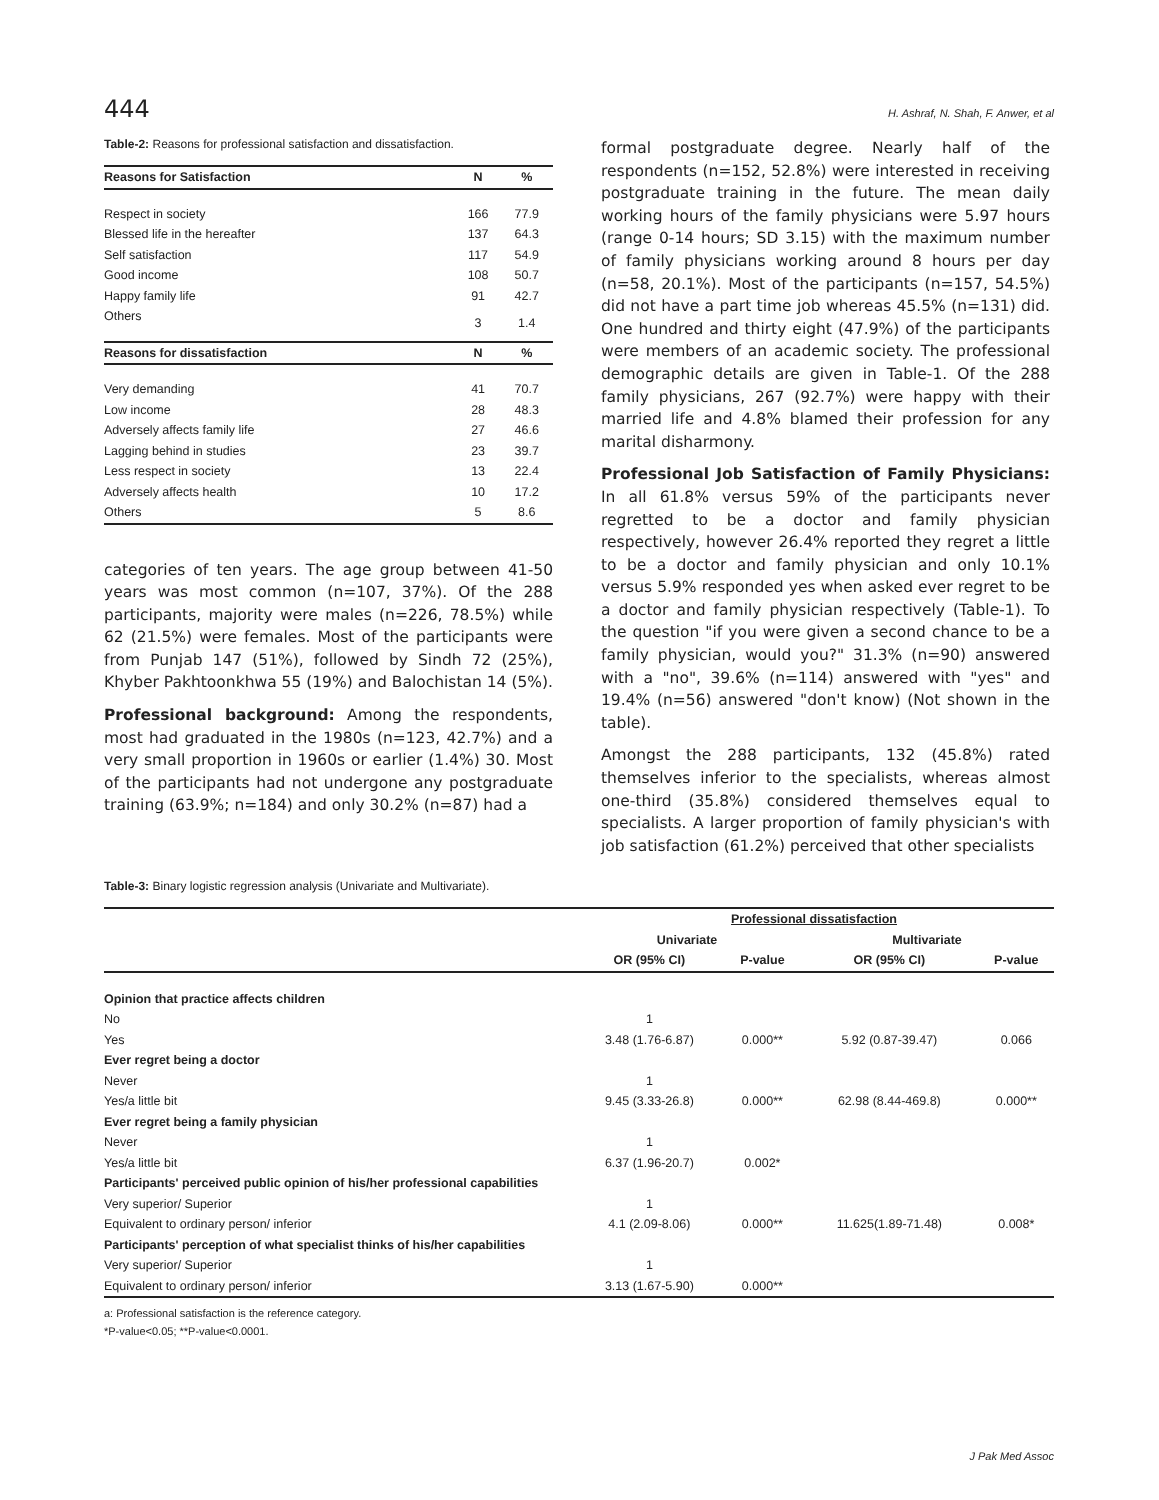444 H. Ashraf, N. Shah, F. Anwer, et al
Table-2: Reasons for professional satisfaction and dissatisfaction.
| Reasons for Satisfaction | N | % |
| --- | --- | --- |
| Respect in society | 166 | 77.9 |
| Blessed life in the hereafter | 137 | 64.3 |
| Self satisfaction | 117 | 54.9 |
| Good income | 108 | 50.7 |
| Happy family life | 91 | 42.7 |
| Others | 3 | 1.4 |
| Reasons for dissatisfaction | N | % |
| Very demanding | 41 | 70.7 |
| Low income | 28 | 48.3 |
| Adversely affects family life | 27 | 46.6 |
| Lagging behind in studies | 23 | 39.7 |
| Less respect in society | 13 | 22.4 |
| Adversely affects health | 10 | 17.2 |
| Others | 5 | 8.6 |
categories of ten years. The age group between 41-50 years was most common (n=107, 37%). Of the 288 participants, majority were males (n=226, 78.5%) while 62 (21.5%) were females. Most of the participants were from Punjab 147 (51%), followed by Sindh 72 (25%), Khyber Pakhtoonkhwa 55 (19%) and Balochistan 14 (5%).
Professional background: Among the respondents, most had graduated in the 1980s (n=123, 42.7%) and a very small proportion in 1960s or earlier (1.4%) 30. Most of the participants had not undergone any postgraduate training (63.9%; n=184) and only 30.2% (n=87) had a
formal postgraduate degree. Nearly half of the respondents (n=152, 52.8%) were interested in receiving postgraduate training in the future. The mean daily working hours of the family physicians were 5.97 hours (range 0-14 hours; SD 3.15) with the maximum number of family physicians working around 8 hours per day (n=58, 20.1%). Most of the participants (n=157, 54.5%) did not have a part time job whereas 45.5% (n=131) did. One hundred and thirty eight (47.9%) of the participants were members of an academic society. The professional demographic details are given in Table-1. Of the 288 family physicians, 267 (92.7%) were happy with their married life and 4.8% blamed their profession for any marital disharmony.
Professional Job Satisfaction of Family Physicians: In all 61.8% versus 59% of the participants never regretted to be a doctor and family physician respectively, however 26.4% reported they regret a little to be a doctor and family physician and only 10.1% versus 5.9% responded yes when asked ever regret to be a doctor and family physician respectively (Table-1). To the question "if you were given a second chance to be a family physician, would you?" 31.3% (n=90) answered with a "no", 39.6% (n=114) answered with "yes" and 19.4% (n=56) answered "don't know) (Not shown in the table).
Amongst the 288 participants, 132 (45.8%) rated themselves inferior to the specialists, whereas almost one-third (35.8%) considered themselves equal to specialists. A larger proportion of family physician's with job satisfaction (61.2%) perceived that other specialists
Table-3: Binary logistic regression analysis (Univariate and Multivariate).
| | Professional dissatisfaction | | | |
| --- | --- | --- | --- | --- |
| | Univariate | | Multivariate | |
| | OR (95% CI) | P-value | OR (95% CI) | P-value |
| Opinion that practice affects children | | | | |
| No | 1 | | | |
| Yes | 3.48 (1.76-6.87) | 0.000** | 5.92 (0.87-39.47) | 0.066 |
| Ever regret being a doctor | | | | |
| Never | 1 | | | |
| Yes/a little bit | 9.45 (3.33-26.8) | 0.000** | 62.98 (8.44-469.8) | 0.000** |
| Ever regret being a family physician | | | | |
| Never | 1 | | | |
| Yes/a little bit | 6.37 (1.96-20.7) | 0.002* | | |
| Participants' perceived public opinion of his/her professional capabilities | | | | |
| Very superior/ Superior | 1 | | | |
| Equivalent to ordinary person/ inferior | 4.1 (2.09-8.06) | 0.000** | 11.625(1.89-71.48) | 0.008* |
| Participants' perception of what specialist thinks of his/her capabilities | | | | |
| Very superior/ Superior | 1 | | | |
| Equivalent to ordinary person/ inferior | 3.13 (1.67-5.90) | 0.000** | | |
a: Professional satisfaction is the reference category.
*P-value<0.05; **P-value<0.0001.
J Pak Med Assoc